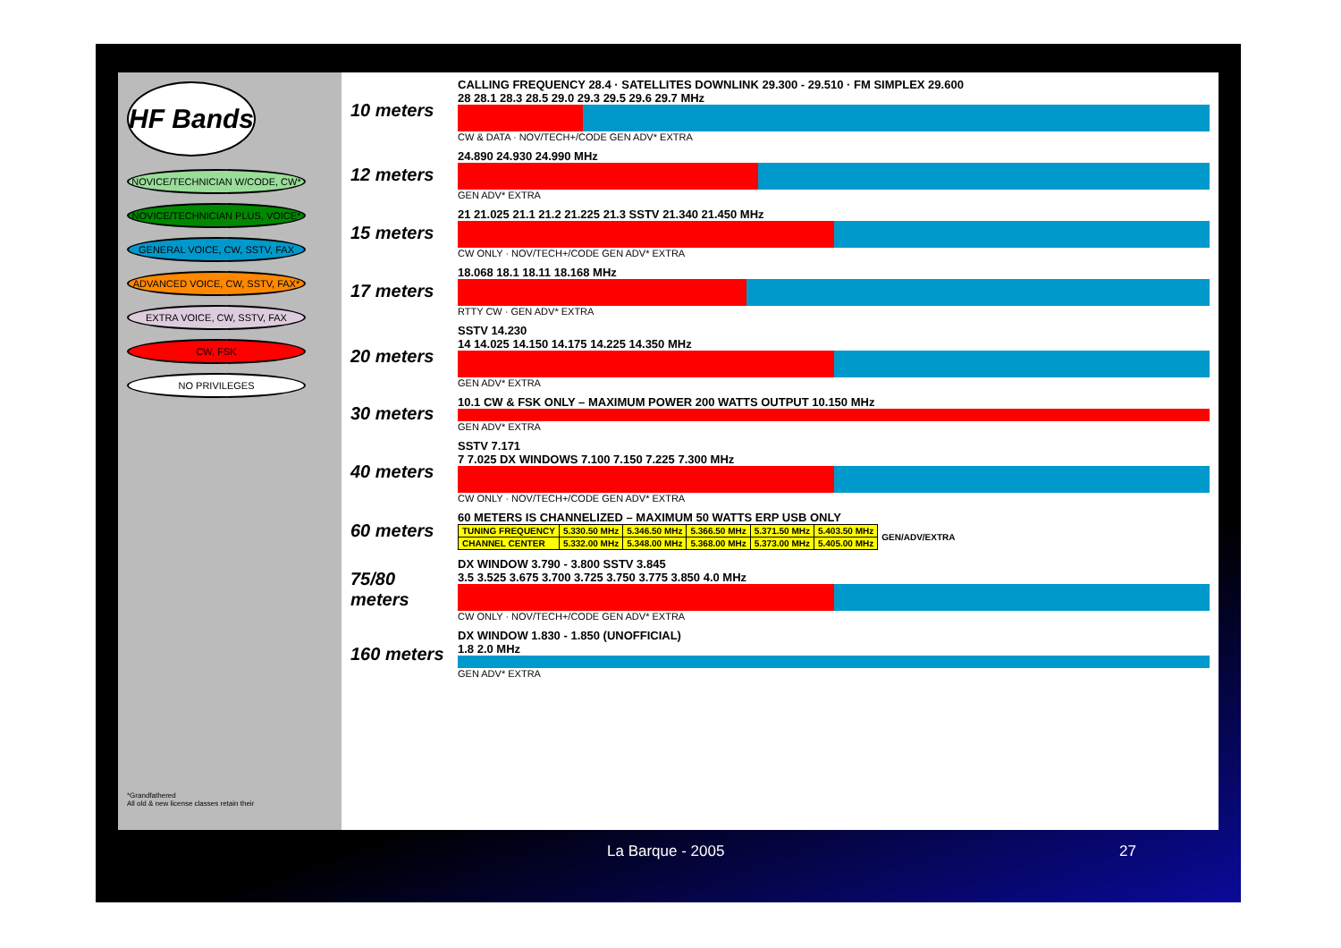HF Bands
NOVICE/TECHNICIAN W/CODE, CW*
NOVICE/TECHNICIAN PLUS, VOICE*
GENERAL VOICE, CW, SSTV, FAX
ADVANCED VOICE, CW, SSTV, FAX*
EXTRA VOICE, CW, SSTV, FAX
CW, FSK
NO PRIVILEGES
*Grandfathered
All old & new license classes retain their
10 meters
CALLING FREQUENCY 28.4 · SATELLITES DOWNLINK 29.300 - 29.510 · FM SIMPLEX 29.600
28 28.1 28.3 28.5 29.0 29.3 29.5 29.6 29.7 MHz
CW & DATA · NOV/TECH+/CODE GEN ADV* EXTRA
12 meters
24.890 24.930 24.990 MHz
GEN ADV* EXTRA
15 meters
21 21.025 21.1 21.2 21.225 21.3 SSTV 21.340 21.450 MHz
CW ONLY · NOV/TECH+/CODE GEN ADV* EXTRA
17 meters
18.068 18.1 18.11 18.168 MHz
RTTY CW · GEN ADV* EXTRA
20 meters
SSTV 14.230
14 14.025 14.150 14.175 14.225 14.350 MHz
GEN ADV* EXTRA
30 meters
10.1 CW & FSK ONLY – MAXIMUM POWER 200 WATTS OUTPUT 10.150 MHz
GEN ADV* EXTRA
40 meters
SSTV 7.171
7 7.025 DX WINDOWS 7.100 7.150 7.225 7.300 MHz
CW ONLY · NOV/TECH+/CODE GEN ADV* EXTRA
60 meters
60 METERS IS CHANNELIZED – MAXIMUM 50 WATTS ERP USB ONLY
| TUNING FREQUENCY | 5.330.50 MHz | 5.346.50 MHz | 5.366.50 MHz | 5.371.50 MHz | 5.403.50 MHz | GEN/ADV/EXTRA |
| CHANNEL CENTER | 5.332.00 MHz | 5.348.00 MHz | 5.368.00 MHz | 5.373.00 MHz | 5.405.00 MHz | |
75/80 meters
DX WINDOW 3.790 - 3.800 SSTV 3.845
3.5 3.525 3.675 3.700 3.725 3.750 3.775 3.850 4.0 MHz
CW ONLY · NOV/TECH+/CODE GEN ADV* EXTRA
160 meters
DX WINDOW 1.830 - 1.850 (UNOFFICIAL)
1.8 2.0 MHz
GEN ADV* EXTRA
La Barque - 2005 27